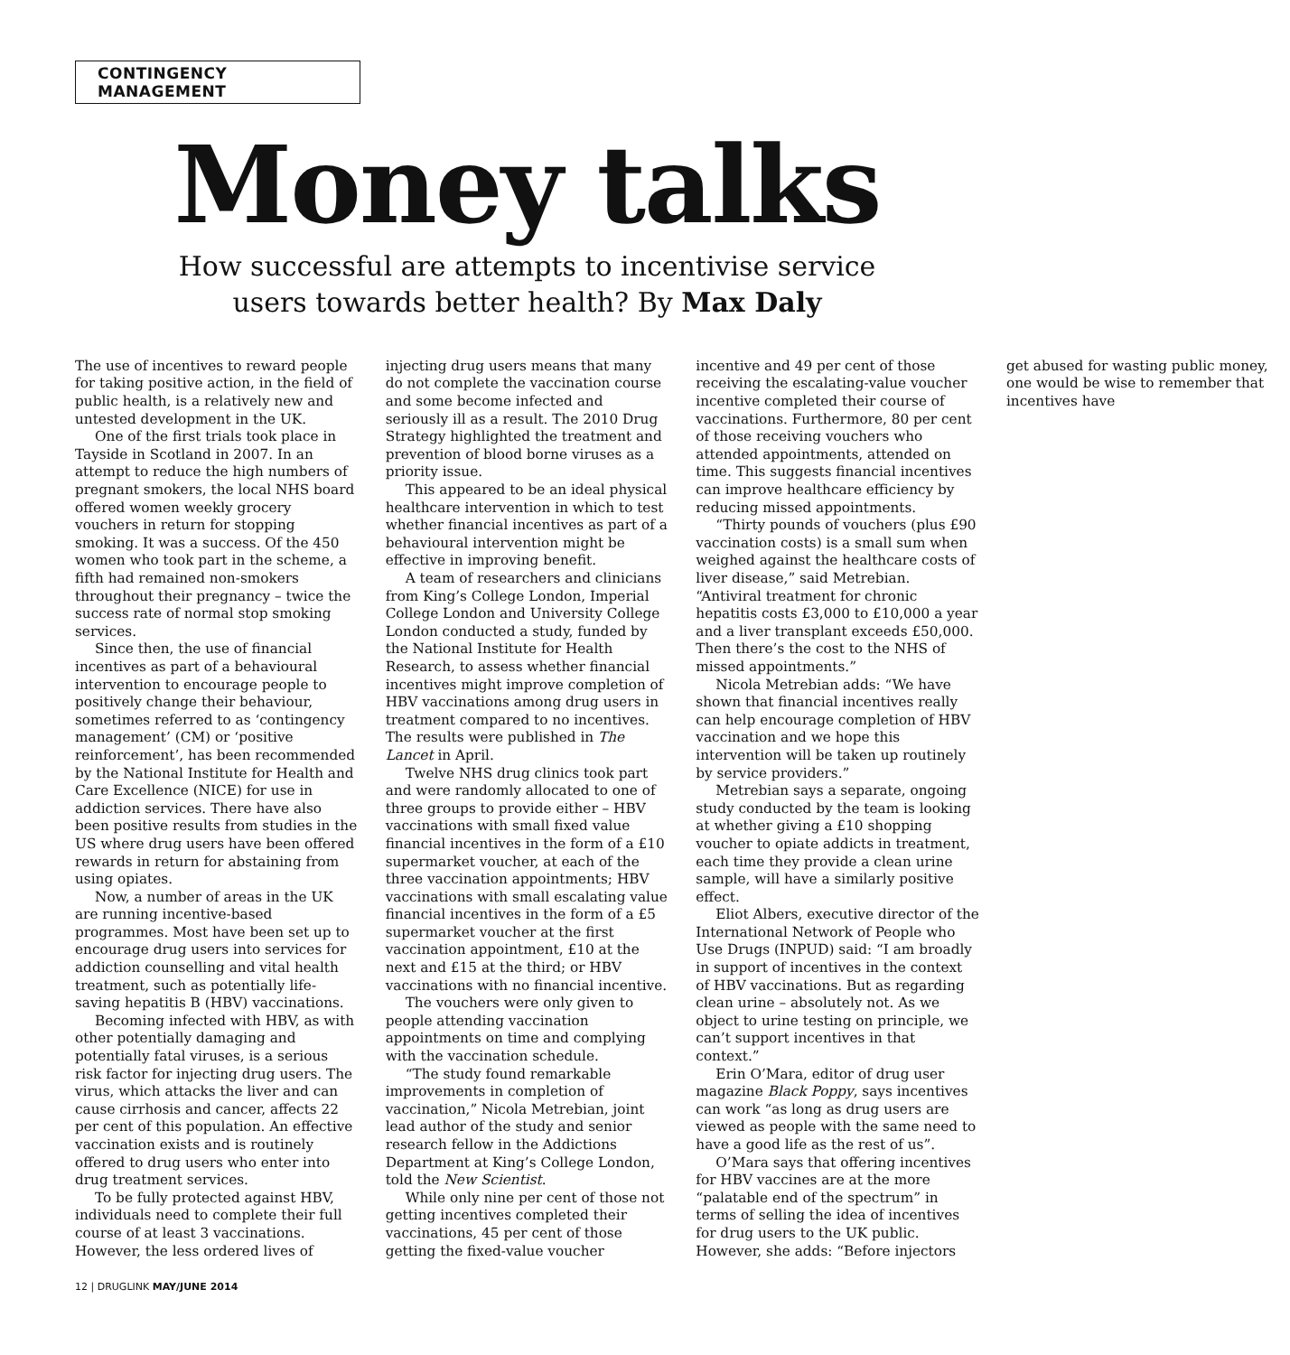CONTINGENCY MANAGEMENT
Money talks
How successful are attempts to incentivise service
users towards better health? By Max Daly
The use of incentives to reward people for taking positive action, in the field of public health, is a relatively new and untested development in the UK.
One of the first trials took place in Tayside in Scotland in 2007. In an attempt to reduce the high numbers of pregnant smokers, the local NHS board offered women weekly grocery vouchers in return for stopping smoking. It was a success. Of the 450 women who took part in the scheme, a fifth had remained non-smokers throughout their pregnancy – twice the success rate of normal stop smoking services.
Since then, the use of financial incentives as part of a behavioural intervention to encourage people to positively change their behaviour, sometimes referred to as ‘contingency management’ (CM) or ‘positive reinforcement’, has been recommended by the National Institute for Health and Care Excellence (NICE) for use in addiction services. There have also been positive results from studies in the US where drug users have been offered rewards in return for abstaining from using opiates.
Now, a number of areas in the UK are running incentive-based programmes. Most have been set up to encourage drug users into services for addiction counselling and vital health treatment, such as potentially life-saving hepatitis B (HBV) vaccinations.
Becoming infected with HBV, as with other potentially damaging and potentially fatal viruses, is a serious risk factor for injecting drug users. The virus, which attacks the liver and can cause cirrhosis and cancer, affects 22 per cent of this population. An effective vaccination exists and is routinely offered to drug users who enter into drug treatment services.
To be fully protected against HBV, individuals need to complete their full course of at least 3 vaccinations. However, the less ordered lives of injecting drug users means that many do not complete the vaccination course and some become infected and seriously ill as a result. The 2010 Drug Strategy highlighted the treatment and prevention of blood borne viruses as a priority issue.
This appeared to be an ideal physical healthcare intervention in which to test whether financial incentives as part of a behavioural intervention might be effective in improving benefit.
A team of researchers and clinicians from King’s College London, Imperial College London and University College London conducted a study, funded by the National Institute for Health Research, to assess whether financial incentives might improve completion of HBV vaccinations among drug users in treatment compared to no incentives. The results were published in The Lancet in April.
Twelve NHS drug clinics took part and were randomly allocated to one of three groups to provide either – HBV vaccinations with small fixed value financial incentives in the form of a £10 supermarket voucher, at each of the three vaccination appointments; HBV vaccinations with small escalating value financial incentives in the form of a £5 supermarket voucher at the first vaccination appointment, £10 at the next and £15 at the third; or HBV vaccinations with no financial incentive.
The vouchers were only given to people attending vaccination appointments on time and complying with the vaccination schedule.
“The study found remarkable improvements in completion of vaccination,” Nicola Metrebian, joint lead author of the study and senior research fellow in the Addictions Department at King’s College London, told the New Scientist.
While only nine per cent of those not getting incentives completed their vaccinations, 45 per cent of those getting the fixed-value voucher incentive and 49 per cent of those receiving the escalating-value voucher incentive completed their course of vaccinations. Furthermore, 80 per cent of those receiving vouchers who attended appointments, attended on time. This suggests financial incentives can improve healthcare efficiency by reducing missed appointments.
“Thirty pounds of vouchers (plus £90 vaccination costs) is a small sum when weighed against the healthcare costs of liver disease,” said Metrebian. “Antiviral treatment for chronic hepatitis costs £3,000 to £10,000 a year and a liver transplant exceeds £50,000. Then there’s the cost to the NHS of missed appointments.”
Nicola Metrebian adds: “We have shown that financial incentives really can help encourage completion of HBV vaccination and we hope this intervention will be taken up routinely by service providers.”
Metrebian says a separate, ongoing study conducted by the team is looking at whether giving a £10 shopping voucher to opiate addicts in treatment, each time they provide a clean urine sample, will have a similarly positive effect.
Eliot Albers, executive director of the International Network of People who Use Drugs (INPUD) said: “I am broadly in support of incentives in the context of HBV vaccinations. But as regarding clean urine – absolutely not. As we object to urine testing on principle, we can’t support incentives in that context.”
Erin O’Mara, editor of drug user magazine Black Poppy, says incentives can work “as long as drug users are viewed as people with the same need to have a good life as the rest of us”.
O’Mara says that offering incentives for HBV vaccines are at the more “palatable end of the spectrum” in terms of selling the idea of incentives for drug users to the UK public. However, she adds: “Before injectors get abused for wasting public money, one would be wise to remember that incentives have
12 | DRUGLINK MAY/JUNE 2014